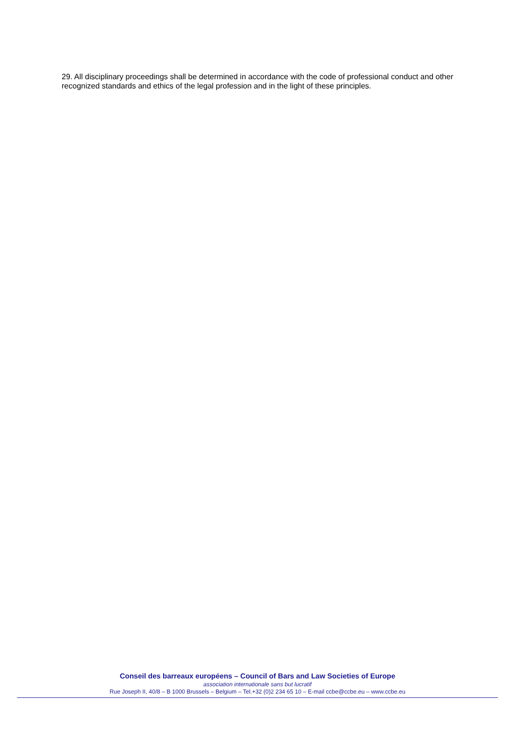29. All disciplinary proceedings shall be determined in accordance with the code of professional conduct and other recognized standards and ethics of the legal profession and in the light of these principles.
Conseil des barreaux européens – Council of Bars and Law Societies of Europe
association internationale sans but lucratif
Rue Joseph II, 40/8 – B 1000 Brussels – Belgium – Tel.+32 (0)2 234 65 10 – E-mail ccbe@ccbe.eu – www.ccbe.eu